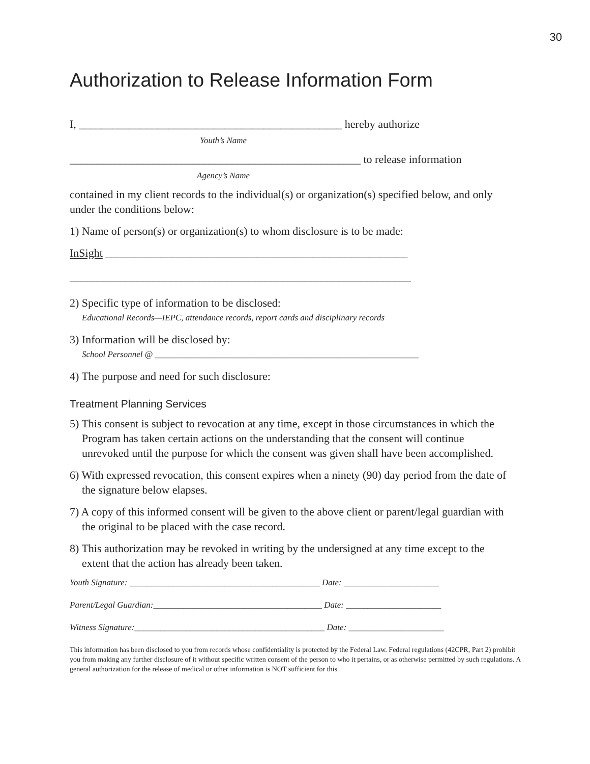30
Authorization to Release Information Form
I, _______________________________________________ hereby authorize
Youth’s Name
____________________________________________________ to release information
Agency’s Name
contained in my client records to the individual(s) or organization(s) specified below, and only under the conditions below:
1) Name of person(s) or organization(s) to whom disclosure is to be made:
InSight ______________________________________________________
_____________________________________________________________
2) Specific type of information to be disclosed:
Educational Records—IEPC, attendance records, report cards and disciplinary records
3) Information will be disclosed by:
School Personnel @ _____________________________________________________________
4) The purpose and need for such disclosure:
Treatment Planning Services
5) This consent is subject to revocation at any time, except in those circumstances in which the Program has taken certain actions on the understanding that the consent will continue unrevoked until the purpose for which the consent was given shall have been accomplished.
6) With expressed revocation, this consent expires when a ninety (90) day period from the date of the signature below elapses.
7) A copy of this informed consent will be given to the above client or parent/legal guardian with the original to be placed with the case record.
8) This authorization may be revoked in writing by the undersigned at any time except to the extent that the action has already been taken.
Youth Signature: ____________________________________________ Date: ______________________
Parent/Legal Guardian:_______________________________________ Date: ______________________
Witness Signature:____________________________________________ Date: ______________________
This information has been disclosed to you from records whose confidentiality is protected by the Federal Law. Federal regulations (42CPR, Part 2) prohibit you from making any further disclosure of it without specific written consent of the person to who it pertains, or as otherwise permitted by such regulations. A general authorization for the release of medical or other information is NOT sufficient for this.